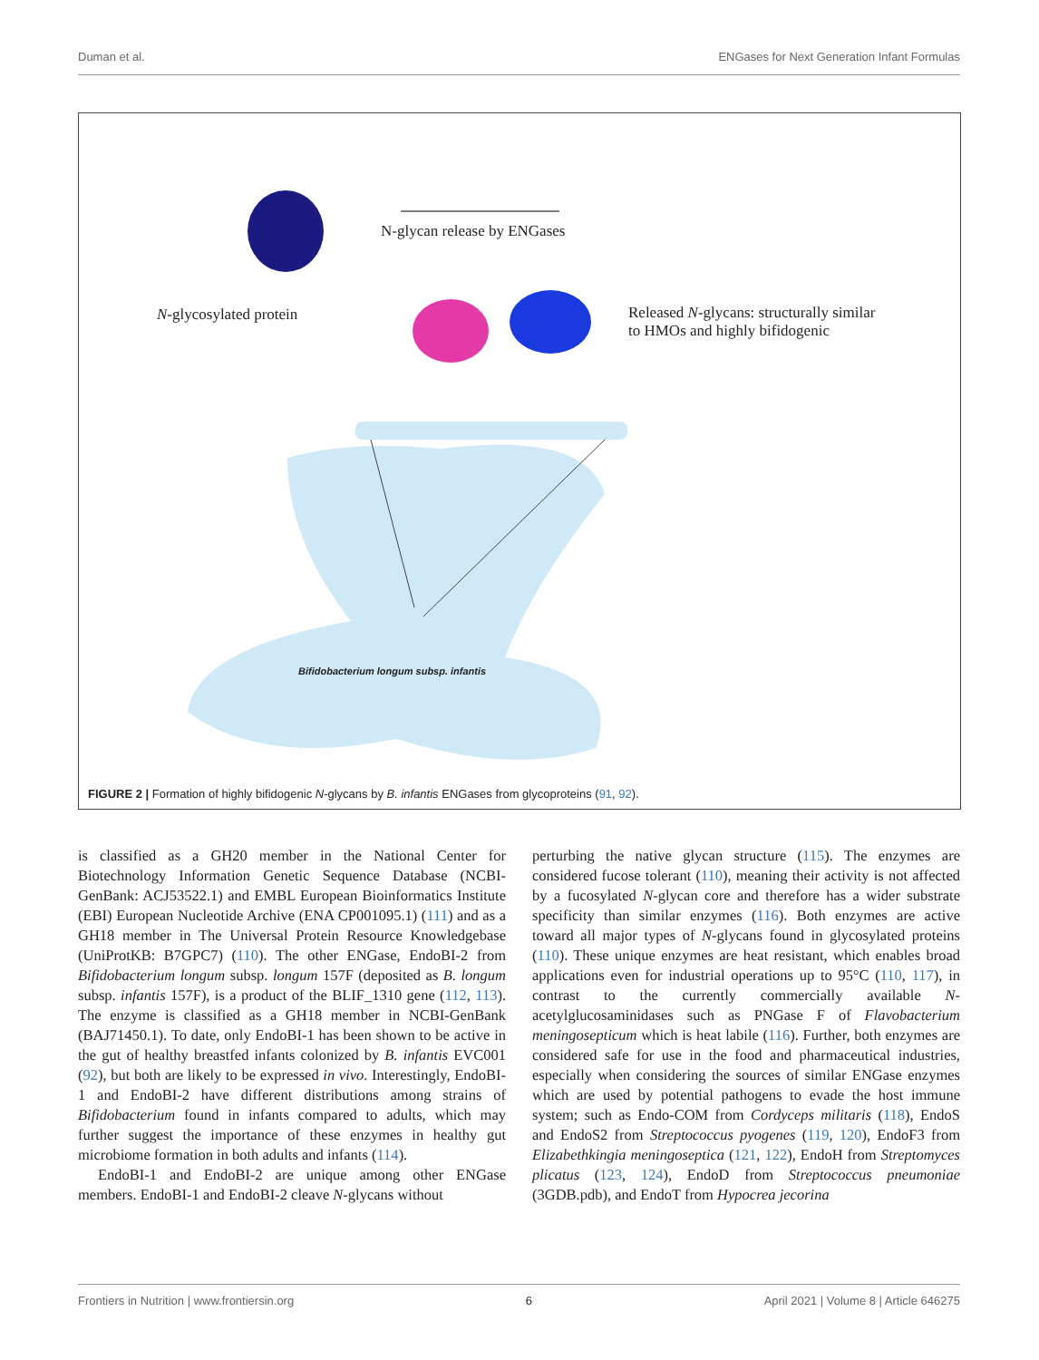Duman et al. ENGases for Next Generation Infant Formulas
N-glycan release by ENGases
N-glycosylated protein
Released N-glycans: structurally similar
to HMOs and highly bifidogenic
Bifidobacterium longum subsp. infantis
FIGURE 2 | Formation of highly bifidogenic N-glycans by B. infantis ENGases from glycoproteins (91, 92).
is classified as a GH20 member in the National Center for Biotechnology Information Genetic Sequence Database (NCBI-GenBank: ACJ53522.1) and EMBL European Bioinformatics Institute (EBI) European Nucleotide Archive (ENA CP001095.1) (111) and as a GH18 member in The Universal Protein Resource Knowledgebase (UniProtKB: B7GPC7) (110). The other ENGase, EndoBI-2 from Bifidobacterium longum subsp. longum 157F (deposited as B. longum subsp. infantis 157F), is a product of the BLIF_1310 gene (112, 113). The enzyme is classified as a GH18 member in NCBI-GenBank (BAJ71450.1). To date, only EndoBI-1 has been shown to be active in the gut of healthy breastfed infants colonized by B. infantis EVC001 (92), but both are likely to be expressed in vivo. Interestingly, EndoBI-1 and EndoBI-2 have different distributions among strains of Bifidobacterium found in infants compared to adults, which may further suggest the importance of these enzymes in healthy gut microbiome formation in both adults and infants (114).
EndoBI-1 and EndoBI-2 are unique among other ENGase members. EndoBI-1 and EndoBI-2 cleave N-glycans without
perturbing the native glycan structure (115). The enzymes are considered fucose tolerant (110), meaning their activity is not affected by a fucosylated N-glycan core and therefore has a wider substrate specificity than similar enzymes (116). Both enzymes are active toward all major types of N-glycans found in glycosylated proteins (110). These unique enzymes are heat resistant, which enables broad applications even for industrial operations up to 95°C (110, 117), in contrast to the currently commercially available N-acetylglucosaminidases such as PNGase F of Flavobacterium meningosepticum which is heat labile (116). Further, both enzymes are considered safe for use in the food and pharmaceutical industries, especially when considering the sources of similar ENGase enzymes which are used by potential pathogens to evade the host immune system; such as Endo-COM from Cordyceps militaris (118), EndoS and EndoS2 from Streptococcus pyogenes (119, 120), EndoF3 from Elizabethkingia meningoseptica (121, 122), EndoH from Streptomyces plicatus (123, 124), EndoD from Streptococcus pneumoniae (3GDB.pdb), and EndoT from Hypocrea jecorina
Frontiers in Nutrition | www.frontiersin.org 6 April 2021 | Volume 8 | Article 646275